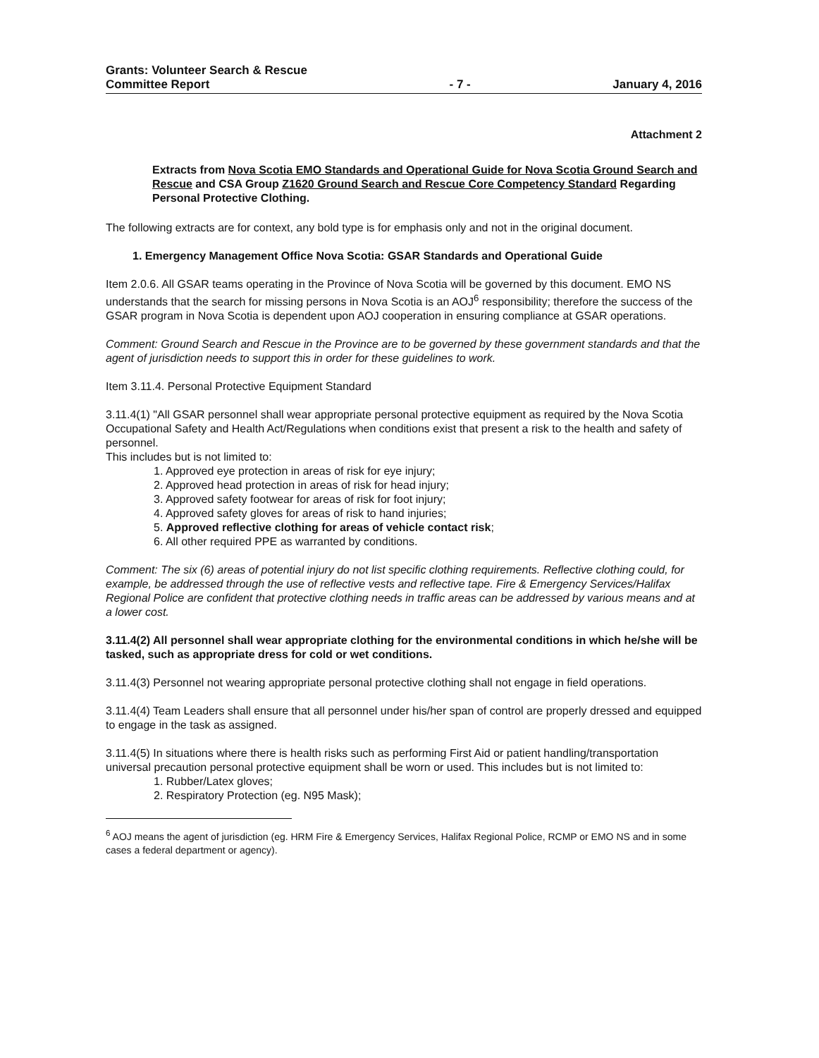Grants: Volunteer Search & Rescue
Committee Report
- 7 -
January 4, 2016
Attachment 2
Extracts from Nova Scotia EMO Standards and Operational Guide for Nova Scotia Ground Search and Rescue and CSA Group Z1620 Ground Search and Rescue Core Competency Standard Regarding Personal Protective Clothing.
The following extracts are for context, any bold type is for emphasis only and not in the original document.
1. Emergency Management Office Nova Scotia: GSAR Standards and Operational Guide
Item 2.0.6. All GSAR teams operating in the Province of Nova Scotia will be governed by this document. EMO NS understands that the search for missing persons in Nova Scotia is an AOJ<sup>6</sup> responsibility; therefore the success of the GSAR program in Nova Scotia is dependent upon AOJ cooperation in ensuring compliance at GSAR operations.
Comment: Ground Search and Rescue in the Province are to be governed by these government standards and that the agent of jurisdiction needs to support this in order for these guidelines to work.
Item 3.11.4. Personal Protective Equipment Standard
3.11.4(1) "All GSAR personnel shall wear appropriate personal protective equipment as required by the Nova Scotia Occupational Safety and Health Act/Regulations when conditions exist that present a risk to the health and safety of personnel.
This includes but is not limited to:
1. Approved eye protection in areas of risk for eye injury;
2. Approved head protection in areas of risk for head injury;
3. Approved safety footwear for areas of risk for foot injury;
4. Approved safety gloves for areas of risk to hand injuries;
5. Approved reflective clothing for areas of vehicle contact risk;
6. All other required PPE as warranted by conditions.
Comment: The six (6) areas of potential injury do not list specific clothing requirements. Reflective clothing could, for example, be addressed through the use of reflective vests and reflective tape. Fire & Emergency Services/Halifax Regional Police are confident that protective clothing needs in traffic areas can be addressed by various means and at a lower cost.
3.11.4(2) All personnel shall wear appropriate clothing for the environmental conditions in which he/she will be tasked, such as appropriate dress for cold or wet conditions.
3.11.4(3) Personnel not wearing appropriate personal protective clothing shall not engage in field operations.
3.11.4(4) Team Leaders shall ensure that all personnel under his/her span of control are properly dressed and equipped to engage in the task as assigned.
3.11.4(5) In situations where there is health risks such as performing First Aid or patient handling/transportation universal precaution personal protective equipment shall be worn or used. This includes but is not limited to:
1. Rubber/Latex gloves;
2. Respiratory Protection (eg. N95 Mask);
<sup>6</sup> AOJ means the agent of jurisdiction (eg. HRM Fire & Emergency Services, Halifax Regional Police, RCMP or EMO NS and in some cases a federal department or agency).